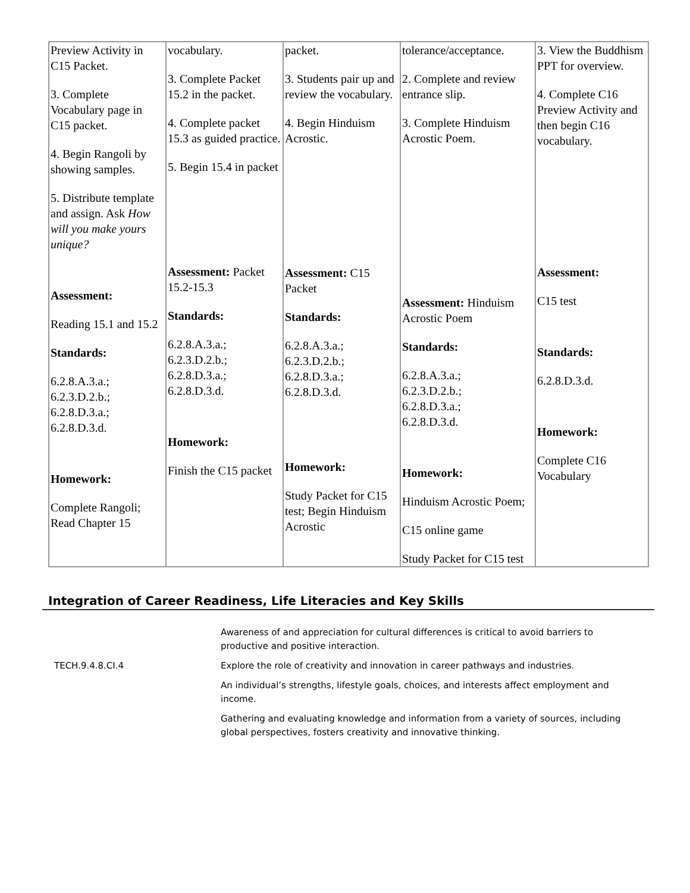| Preview Activity in C15 Packet. 3. Complete Vocabulary page in C15 packet. 4. Begin Rangoli by showing samples. 5. Distribute template and assign. Ask How will you make yours unique? Assessment: Reading 15.1 and 15.2 Standards: 6.2.8.A.3.a.; 6.2.3.D.2.b.; 6.2.8.D.3.a.; 6.2.8.D.3.d. Homework: Complete Rangoli; Read Chapter 15 | vocabulary. 3. Complete Packet 15.2 in the packet. 4. Complete packet 15.3 as guided practice. 5. Begin 15.4 in packet Assessment: Packet 15.2-15.3 Standards: 6.2.8.A.3.a.; 6.2.3.D.2.b.; 6.2.8.D.3.a.; 6.2.8.D.3.d. Homework: Finish the C15 packet | packet. 3. Students pair up and review the vocabulary. 4. Begin Hinduism Acrostic. Assessment: C15 Packet Standards: 6.2.8.A.3.a.; 6.2.3.D.2.b.; 6.2.8.D.3.a.; 6.2.8.D.3.d. Homework: Study Packet for C15 test; Begin Hinduism Acrostic | tolerance/acceptance. 2. Complete and review entrance slip. 3. Complete Hinduism Acrostic Poem. Assessment: Hinduism Acrostic Poem Standards: 6.2.8.A.3.a.; 6.2.3.D.2.b.; 6.2.8.D.3.a.; 6.2.8.D.3.d. Homework: Hinduism Acrostic Poem; C15 online game Study Packet for C15 test | 3. View the Buddhism PPT for overview. 4. Complete C16 Preview Activity and then begin C16 vocabulary. Assessment: C15 test Standards: 6.2.8.D.3.d. Homework: Complete C16 Vocabulary |
Integration of Career Readiness, Life Literacies and Key Skills
| | Awareness of and appreciation for cultural differences is critical to avoid barriers to productive and positive interaction. |
| TECH.9.4.8.CI.4 | Explore the role of creativity and innovation in career pathways and industries. |
| | An individual’s strengths, lifestyle goals, choices, and interests affect employment and income. |
| | Gathering and evaluating knowledge and information from a variety of sources, including global perspectives, fosters creativity and innovative thinking. |